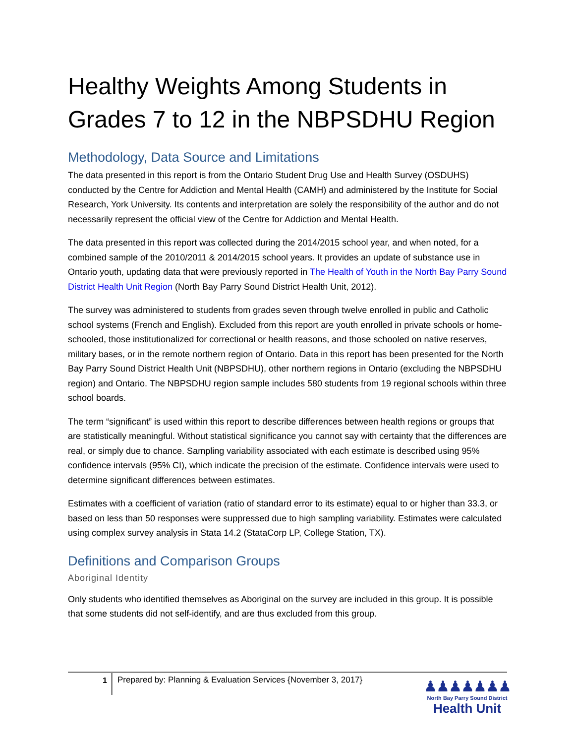Healthy Weights Among Students in Grades 7 to 12 in the NBPSDHU Region
Methodology, Data Source and Limitations
The data presented in this report is from the Ontario Student Drug Use and Health Survey (OSDUHS) conducted by the Centre for Addiction and Mental Health (CAMH) and administered by the Institute for Social Research, York University. Its contents and interpretation are solely the responsibility of the author and do not necessarily represent the official view of the Centre for Addiction and Mental Health.
The data presented in this report was collected during the 2014/2015 school year, and when noted, for a combined sample of the 2010/2011 & 2014/2015 school years. It provides an update of substance use in Ontario youth, updating data that were previously reported in The Health of Youth in the North Bay Parry Sound District Health Unit Region (North Bay Parry Sound District Health Unit, 2012).
The survey was administered to students from grades seven through twelve enrolled in public and Catholic school systems (French and English). Excluded from this report are youth enrolled in private schools or home-schooled, those institutionalized for correctional or health reasons, and those schooled on native reserves, military bases, or in the remote northern region of Ontario. Data in this report has been presented for the North Bay Parry Sound District Health Unit (NBPSDHU), other northern regions in Ontario (excluding the NBPSDHU region) and Ontario. The NBPSDHU region sample includes 580 students from 19 regional schools within three school boards.
The term “significant” is used within this report to describe differences between health regions or groups that are statistically meaningful. Without statistical significance you cannot say with certainty that the differences are real, or simply due to chance. Sampling variability associated with each estimate is described using 95% confidence intervals (95% CI), which indicate the precision of the estimate. Confidence intervals were used to determine significant differences between estimates.
Estimates with a coefficient of variation (ratio of standard error to its estimate) equal to or higher than 33.3, or based on less than 50 responses were suppressed due to high sampling variability. Estimates were calculated using complex survey analysis in Stata 14.2 (StataCorp LP, College Station, TX).
Definitions and Comparison Groups
Aboriginal Identity
Only students who identified themselves as Aboriginal on the survey are included in this group. It is possible that some students did not self-identify, and are thus excluded from this group.
1
Prepared by: Planning & Evaluation Services {November 3, 2017}
♟♟♟♟♟♟♟
North Bay Parry Sound District
Health Unit